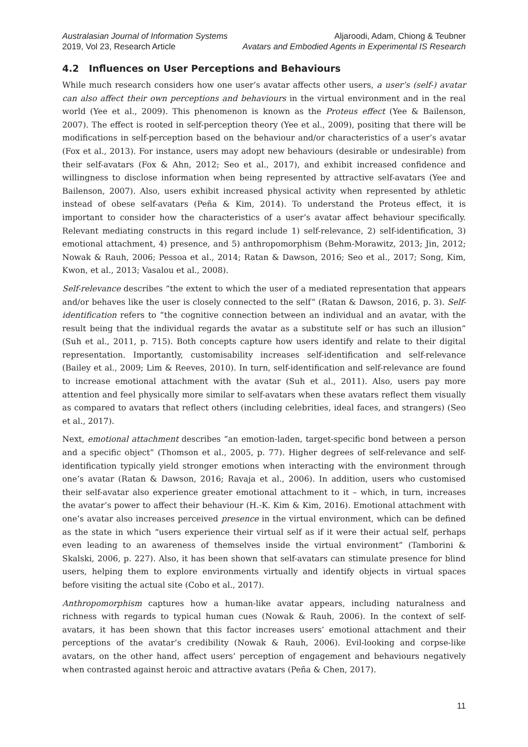Australasian Journal of Information Systems
2019, Vol 23, Research Article
Aljaroodi, Adam, Chiong & Teubner
Avatars and Embodied Agents in Experimental IS Research
4.2 Influences on User Perceptions and Behaviours
While much research considers how one user’s avatar affects other users, a user’s (self-) avatar can also affect their own perceptions and behaviours in the virtual environment and in the real world (Yee et al., 2009). This phenomenon is known as the Proteus effect (Yee & Bailenson, 2007). The effect is rooted in self-perception theory (Yee et al., 2009), positing that there will be modifications in self-perception based on the behaviour and/or characteristics of a user’s avatar (Fox et al., 2013). For instance, users may adopt new behaviours (desirable or undesirable) from their self-avatars (Fox & Ahn, 2012; Seo et al., 2017), and exhibit increased confidence and willingness to disclose information when being represented by attractive self-avatars (Yee and Bailenson, 2007). Also, users exhibit increased physical activity when represented by athletic instead of obese self-avatars (Peña & Kim, 2014). To understand the Proteus effect, it is important to consider how the characteristics of a user’s avatar affect behaviour specifically. Relevant mediating constructs in this regard include 1) self-relevance, 2) self-identification, 3) emotional attachment, 4) presence, and 5) anthropomorphism (Behm-Morawitz, 2013; Jin, 2012; Nowak & Rauh, 2006; Pessoa et al., 2014; Ratan & Dawson, 2016; Seo et al., 2017; Song, Kim, Kwon, et al., 2013; Vasalou et al., 2008).
Self-relevance describes “the extent to which the user of a mediated representation that appears and/or behaves like the user is closely connected to the self” (Ratan & Dawson, 2016, p. 3). Self-identification refers to “the cognitive connection between an individual and an avatar, with the result being that the individual regards the avatar as a substitute self or has such an illusion” (Suh et al., 2011, p. 715). Both concepts capture how users identify and relate to their digital representation. Importantly, customisability increases self-identification and self-relevance (Bailey et al., 2009; Lim & Reeves, 2010). In turn, self-identification and self-relevance are found to increase emotional attachment with the avatar (Suh et al., 2011). Also, users pay more attention and feel physically more similar to self-avatars when these avatars reflect them visually as compared to avatars that reflect others (including celebrities, ideal faces, and strangers) (Seo et al., 2017).
Next, emotional attachment describes “an emotion-laden, target-specific bond between a person and a specific object” (Thomson et al., 2005, p. 77). Higher degrees of self-relevance and self-identification typically yield stronger emotions when interacting with the environment through one’s avatar (Ratan & Dawson, 2016; Ravaja et al., 2006). In addition, users who customised their self-avatar also experience greater emotional attachment to it – which, in turn, increases the avatar’s power to affect their behaviour (H.-K. Kim & Kim, 2016). Emotional attachment with one’s avatar also increases perceived presence in the virtual environment, which can be defined as the state in which “users experience their virtual self as if it were their actual self, perhaps even leading to an awareness of themselves inside the virtual environment” (Tamborini & Skalski, 2006, p. 227). Also, it has been shown that self-avatars can stimulate presence for blind users, helping them to explore environments virtually and identify objects in virtual spaces before visiting the actual site (Cobo et al., 2017).
Anthropomorphism captures how a human-like avatar appears, including naturalness and richness with regards to typical human cues (Nowak & Rauh, 2006). In the context of self-avatars, it has been shown that this factor increases users’ emotional attachment and their perceptions of the avatar’s credibility (Nowak & Rauh, 2006). Evil-looking and corpse-like avatars, on the other hand, affect users’ perception of engagement and behaviours negatively when contrasted against heroic and attractive avatars (Peña & Chen, 2017).
11